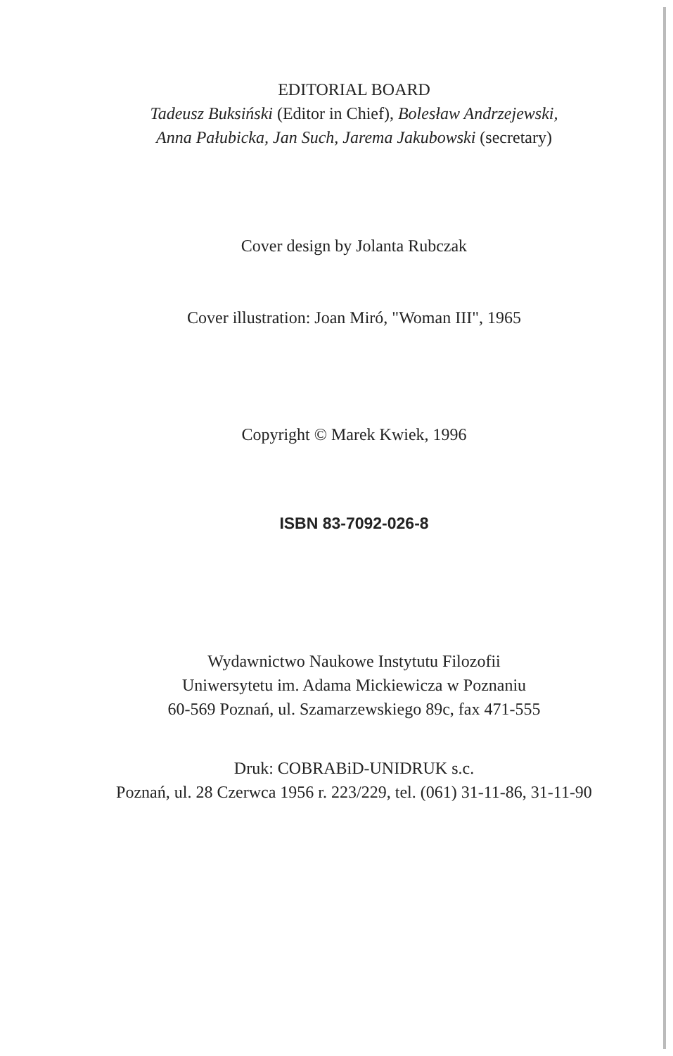EDITORIAL BOARD
Tadeusz Buksiński (Editor in Chief), Bolesław Andrzejewski,
Anna Pałubicka, Jan Such, Jarema Jakubowski (secretary)
Cover design by Jolanta Rubczak
Cover illustration: Joan Miró, "Woman III", 1965
Copyright © Marek Kwiek, 1996
ISBN 83-7092-026-8
Wydawnictwo Naukowe Instytutu Filozofii
Uniwersytetu im. Adama Mickiewicza w Poznaniu
60-569 Poznań, ul. Szamarzewskiego 89c, fax 471-555
Druk: COBRABiD-UNIDRUK s.c.
Poznań, ul. 28 Czerwca 1956 r. 223/229, tel. (061) 31-11-86, 31-11-90